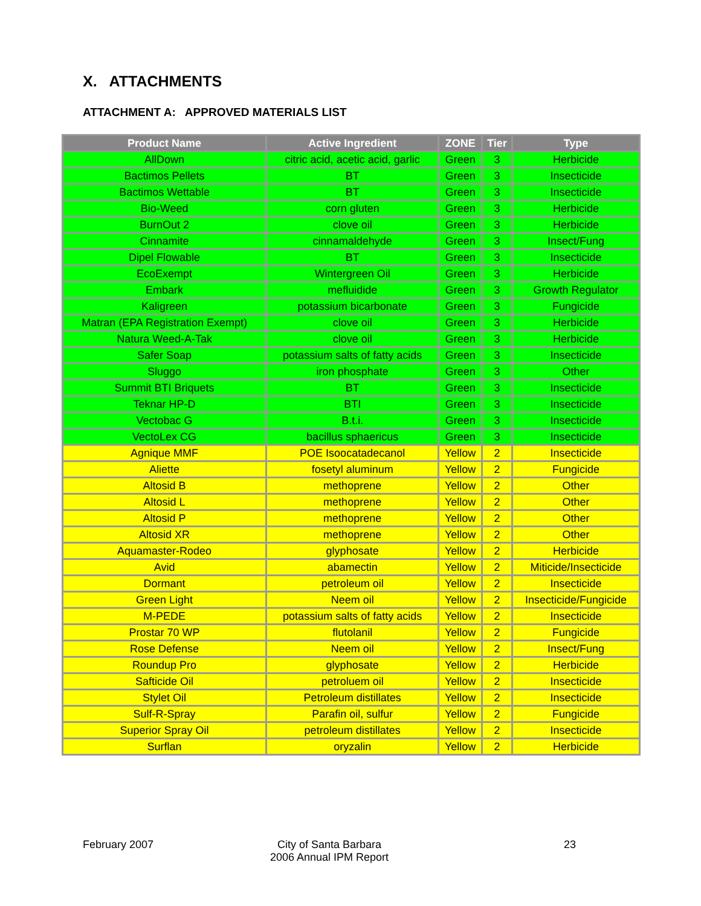X. ATTACHMENTS
ATTACHMENT A: APPROVED MATERIALS LIST
| Product Name | Active Ingredient | ZONE | Tier | Type |
| --- | --- | --- | --- | --- |
| AllDown | citric acid, acetic acid, garlic | Green | 3 | Herbicide |
| Bactimos Pellets | BT | Green | 3 | Insecticide |
| Bactimos Wettable | BT | Green | 3 | Insecticide |
| Bio-Weed | corn gluten | Green | 3 | Herbicide |
| BurnOut 2 | clove oil | Green | 3 | Herbicide |
| Cinnamite | cinnamaldehyde | Green | 3 | Insect/Fung |
| Dipel Flowable | BT | Green | 3 | Insecticide |
| EcoExempt | Wintergreen Oil | Green | 3 | Herbicide |
| Embark | mefluidide | Green | 3 | Growth Regulator |
| Kaligreen | potassium bicarbonate | Green | 3 | Fungicide |
| Matran (EPA Registration Exempt) | clove oil | Green | 3 | Herbicide |
| Natura Weed-A-Tak | clove oil | Green | 3 | Herbicide |
| Safer Soap | potassium salts of fatty acids | Green | 3 | Insecticide |
| Sluggo | iron phosphate | Green | 3 | Other |
| Summit BTI Briquets | BT | Green | 3 | Insecticide |
| Teknar HP-D | BTI | Green | 3 | Insecticide |
| Vectobac G | B.t.i. | Green | 3 | Insecticide |
| VectoLex CG | bacillus sphaericus | Green | 3 | Insecticide |
| Agnique MMF | POE Isoocatadecanol | Yellow | 2 | Insecticide |
| Aliette | fosetyl aluminum | Yellow | 2 | Fungicide |
| Altosid B | methoprene | Yellow | 2 | Other |
| Altosid L | methoprene | Yellow | 2 | Other |
| Altosid P | methoprene | Yellow | 2 | Other |
| Altosid XR | methoprene | Yellow | 2 | Other |
| Aquamaster-Rodeo | glyphosate | Yellow | 2 | Herbicide |
| Avid | abamectin | Yellow | 2 | Miticide/Insecticide |
| Dormant | petroleum oil | Yellow | 2 | Insecticide |
| Green Light | Neem oil | Yellow | 2 | Insecticide/Fungicide |
| M-PEDE | potassium salts of fatty acids | Yellow | 2 | Insecticide |
| Prostar 70 WP | flutolanil | Yellow | 2 | Fungicide |
| Rose Defense | Neem oil | Yellow | 2 | Insect/Fung |
| Roundup Pro | glyphosate | Yellow | 2 | Herbicide |
| Safticide Oil | petroluem oil | Yellow | 2 | Insecticide |
| Stylet Oil | Petroleum distillates | Yellow | 2 | Insecticide |
| Sulf-R-Spray | Parafin oil, sulfur | Yellow | 2 | Fungicide |
| Superior Spray Oil | petroleum distillates | Yellow | 2 | Insecticide |
| Surflan | oryzalin | Yellow | 2 | Herbicide |
February 2007
City of Santa Barbara
2006 Annual IPM Report
23